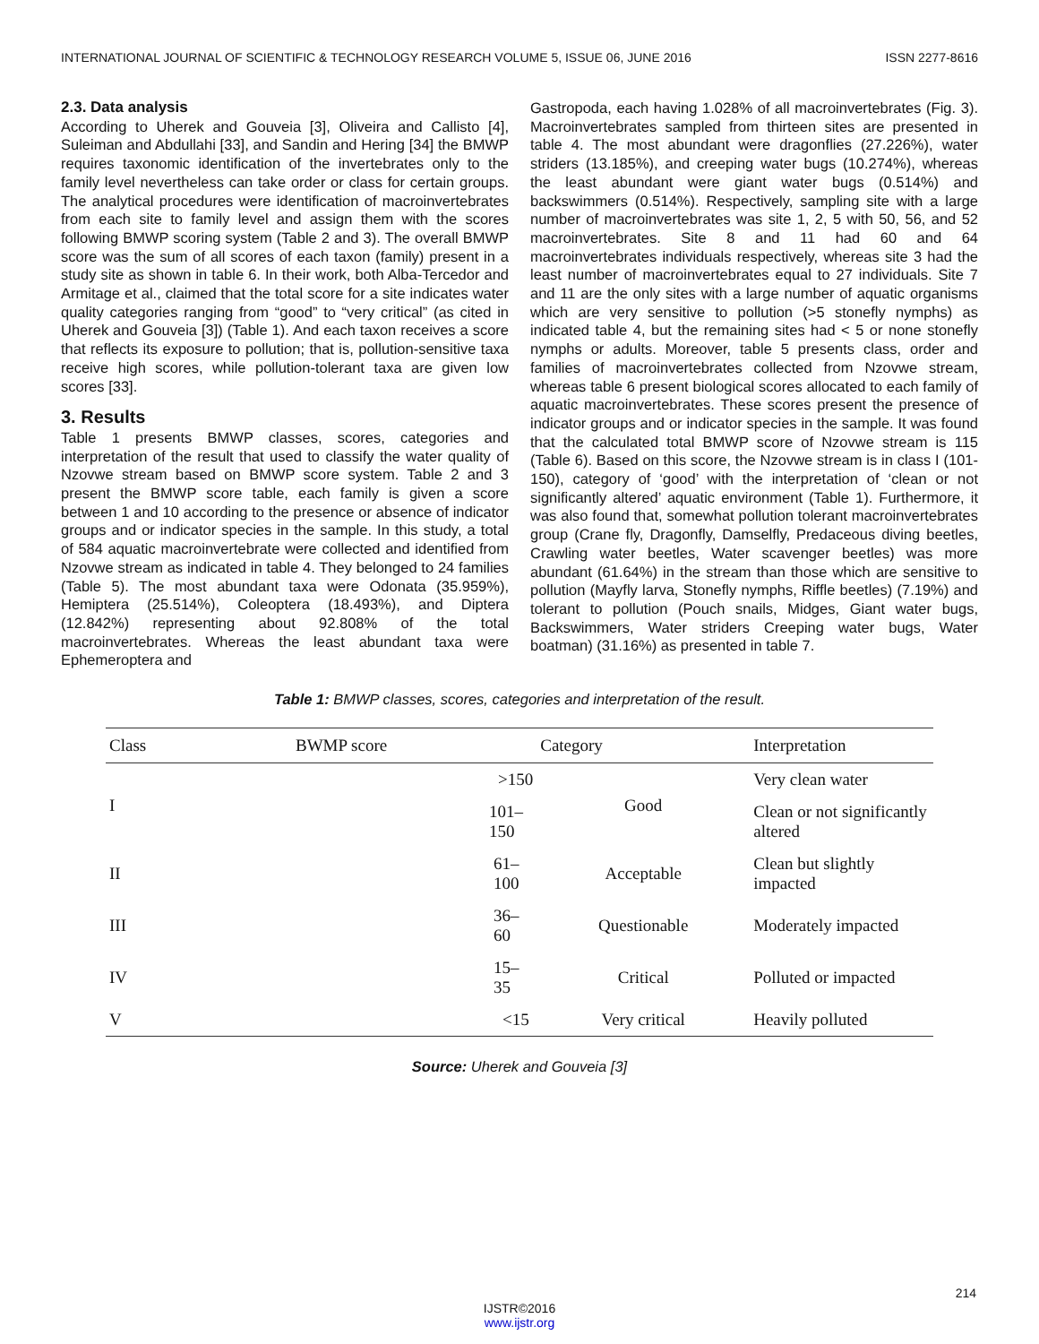INTERNATIONAL JOURNAL OF SCIENTIFIC & TECHNOLOGY RESEARCH VOLUME 5, ISSUE 06, JUNE 2016 ISSN 2277-8616
2.3. Data analysis
According to Uherek and Gouveia [3], Oliveira and Callisto [4], Suleiman and Abdullahi [33], and Sandin and Hering [34] the BMWP requires taxonomic identification of the invertebrates only to the family level nevertheless can take order or class for certain groups. The analytical procedures were identification of macroinvertebrates from each site to family level and assign them with the scores following BMWP scoring system (Table 2 and 3). The overall BMWP score was the sum of all scores of each taxon (family) present in a study site as shown in table 6. In their work, both Alba-Tercedor and Armitage et al., claimed that the total score for a site indicates water quality categories ranging from “good” to “very critical” (as cited in Uherek and Gouveia [3]) (Table 1). And each taxon receives a score that reflects its exposure to pollution; that is, pollution-sensitive taxa receive high scores, while pollution-tolerant taxa are given low scores [33].
3. Results
Table 1 presents BMWP classes, scores, categories and interpretation of the result that used to classify the water quality of Nzovwe stream based on BMWP score system. Table 2 and 3 present the BMWP score table, each family is given a score between 1 and 10 according to the presence or absence of indicator groups and or indicator species in the sample. In this study, a total of 584 aquatic macroinvertebrate were collected and identified from Nzovwe stream as indicated in table 4. They belonged to 24 families (Table 5). The most abundant taxa were Odonata (35.959%), Hemiptera (25.514%), Coleoptera (18.493%), and Diptera (12.842%) representing about 92.808% of the total macroinvertebrates. Whereas the least abundant taxa were Ephemeroptera and
Gastropoda, each having 1.028% of all macroinvertebrates (Fig. 3). Macroinvertebrates sampled from thirteen sites are presented in table 4. The most abundant were dragonflies (27.226%), water striders (13.185%), and creeping water bugs (10.274%), whereas the least abundant were giant water bugs (0.514%) and backswimmers (0.514%). Respectively, sampling site with a large number of macroinvertebrates was site 1, 2, 5 with 50, 56, and 52 macroinvertebrates. Site 8 and 11 had 60 and 64 macroinvertebrates individuals respectively, whereas site 3 had the least number of macroinvertebrates equal to 27 individuals. Site 7 and 11 are the only sites with a large number of aquatic organisms which are very sensitive to pollution (>5 stonefly nymphs) as indicated table 4, but the remaining sites had < 5 or none stonefly nymphs or adults. Moreover, table 5 presents class, order and families of macroinvertebrates collected from Nzovwe stream, whereas table 6 present biological scores allocated to each family of aquatic macroinvertebrates. These scores present the presence of indicator groups and or indicator species in the sample. It was found that the calculated total BMWP score of Nzovwe stream is 115 (Table 6). Based on this score, the Nzovwe stream is in class I (101-150), category of ‘good’ with the interpretation of ‘clean or not significantly altered’ aquatic environment (Table 1). Furthermore, it was also found that, somewhat pollution tolerant macroinvertebrates group (Crane fly, Dragonfly, Damselfly, Predaceous diving beetles, Crawling water beetles, Water scavenger beetles) was more abundant (61.64%) in the stream than those which are sensitive to pollution (Mayfly larva, Stonefly nymphs, Riffle beetles) (7.19%) and tolerant to pollution (Pouch snails, Midges, Giant water bugs, Backswimmers, Water striders Creeping water bugs, Water boatman) (31.16%) as presented in table 7.
Table 1: BMWP classes, scores, categories and interpretation of the result.
| Class | BWMP score | Category | Interpretation |
| --- | --- | --- | --- |
| I | >150 | Good | Very clean water |
| | 101–150 | | Clean or not significantly altered |
| II | 61–100 | Acceptable | Clean but slightly impacted |
| III | 36–60 | Questionable | Moderately impacted |
| IV | 15–35 | Critical | Polluted or impacted |
| V | <15 | Very critical | Heavily polluted |
Source: Uherek and Gouveia [3]
214
IJSTR©2016
www.ijstr.org